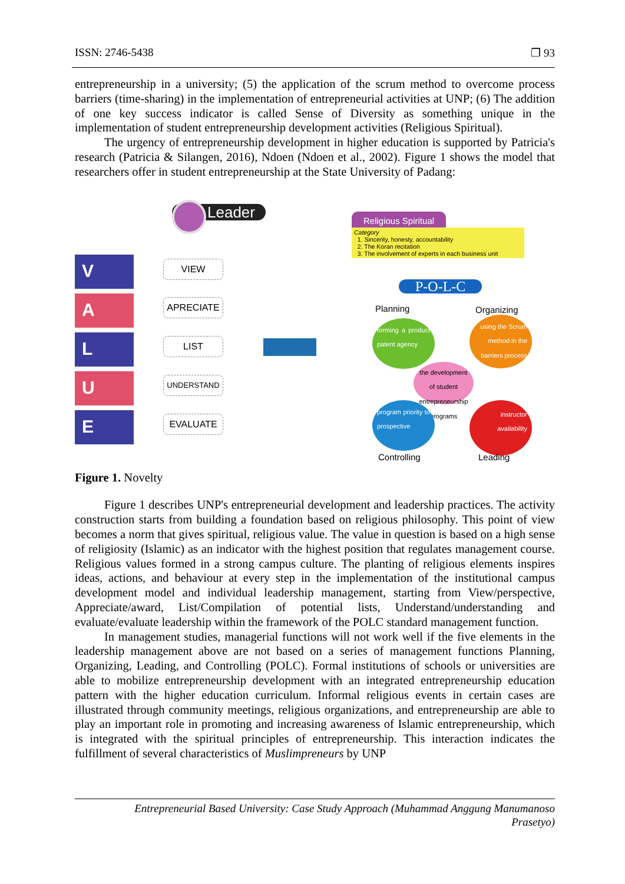ISSN: 2746-5438 ❐ 93
entrepreneurship in a university; (5) the application of the scrum method to overcome process barriers (time-sharing) in the implementation of entrepreneurial activities at UNP; (6) The addition of one key success indicator is called Sense of Diversity as something unique in the implementation of student entrepreneurship development activities (Religious Spiritual).
The urgency of entrepreneurship development in higher education is supported by Patricia's research (Patricia & Silangen, 2016), Ndoen (Ndoen et al., 2002). Figure 1 shows the model that researchers offer in student entrepreneurship at the State University of Padang:
Leader
V
A
L
U
E
VIEW
APRECIATE
LIST
UNDERSTAND
EVALUATE
Religious Spiritual
Category
1. Sincerity, honesty, accountability
2. The Koran recitation
3. The involvement of experts in each business unit
P-O-L-C
Planning Organizing
forming a product patent agency
using the Scrum method in the barriers process
the development of student entrepreneurship programs
program priority to prospective
instructor availability
Controlling Leading
Figure 1. Novelty
Figure 1 describes UNP's entrepreneurial development and leadership practices. The activity construction starts from building a foundation based on religious philosophy. This point of view becomes a norm that gives spiritual, religious value. The value in question is based on a high sense of religiosity (Islamic) as an indicator with the highest position that regulates management course. Religious values formed in a strong campus culture. The planting of religious elements inspires ideas, actions, and behaviour at every step in the implementation of the institutional campus development model and individual leadership management, starting from View/perspective, Appreciate/award, List/Compilation of potential lists, Understand/understanding and evaluate/evaluate leadership within the framework of the POLC standard management function.
In management studies, managerial functions will not work well if the five elements in the leadership management above are not based on a series of management functions Planning, Organizing, Leading, and Controlling (POLC). Formal institutions of schools or universities are able to mobilize entrepreneurship development with an integrated entrepreneurship education pattern with the higher education curriculum. Informal religious events in certain cases are illustrated through community meetings, religious organizations, and entrepreneurship are able to play an important role in promoting and increasing awareness of Islamic entrepreneurship, which is integrated with the spiritual principles of entrepreneurship. This interaction indicates the fulfillment of several characteristics of Muslimpreneurs by UNP
Entrepreneurial Based University: Case Study Approach (Muhammad Anggung Manumanoso
Prasetyo)